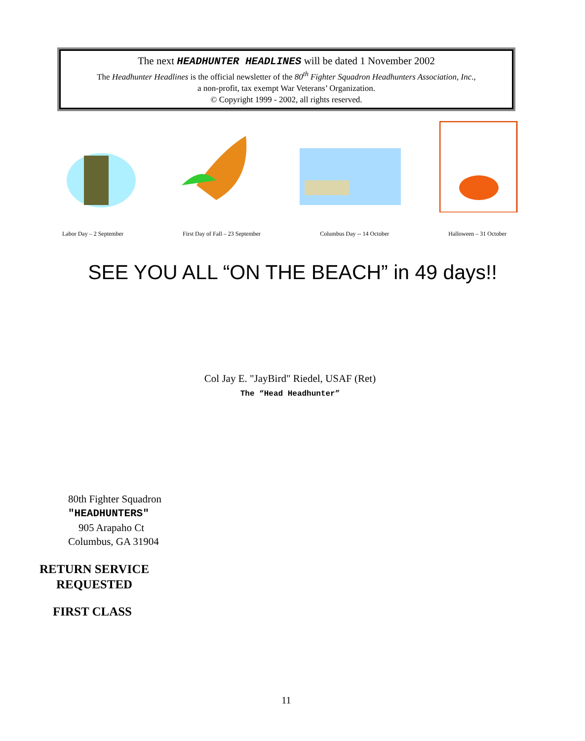The next HEADHUNTER HEADLINES will be dated 1 November 2002
The Headhunter Headlines is the official newsletter of the 80<sup>th</sup> Fighter Squadron Headhunters Association, Inc.,
a non-profit, tax exempt War Veterans’ Organization.
© Copyright 1999 - 2002, all rights reserved.
Labor Day – 2 September First Day of Fall – 23 September Columbus Day -- 14 October Halloween – 31 October
SEE YOU ALL “ON THE BEACH” in 49 days!!
Col Jay E. "JayBird" Riedel, USAF (Ret)
The “Head Headhunter”
80th Fighter Squadron
"HEADHUNTERS"
905 Arapaho Ct
Columbus, GA 31904
RETURN SERVICE
REQUESTED
FIRST CLASS
11